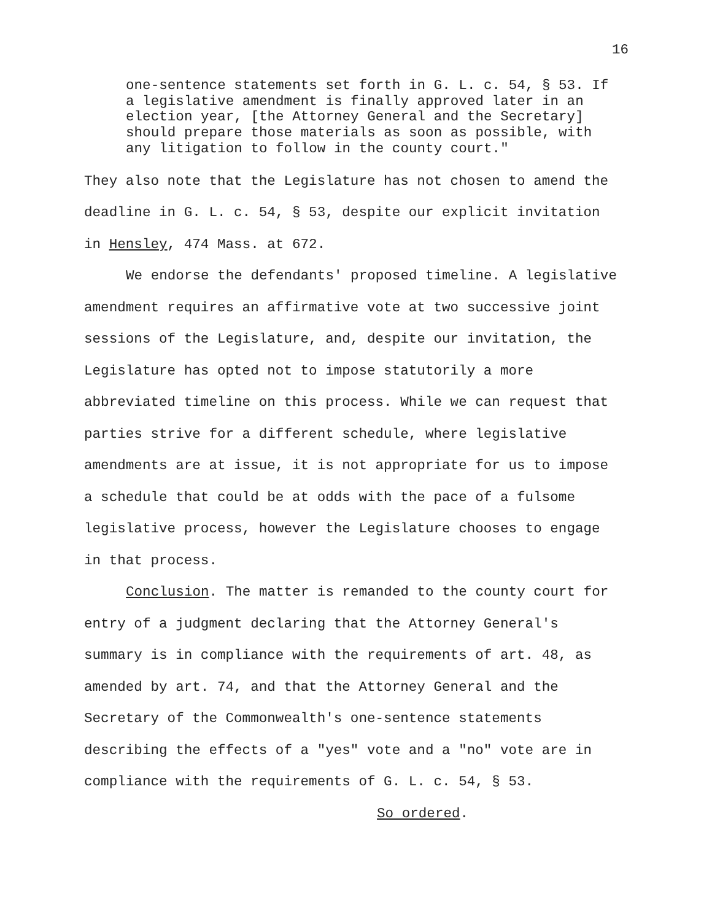16
one-sentence statements set forth in G. L. c. 54, § 53. If a legislative amendment is finally approved later in an election year, [the Attorney General and the Secretary] should prepare those materials as soon as possible, with any litigation to follow in the county court."
They also note that the Legislature has not chosen to amend the deadline in G. L. c. 54, § 53, despite our explicit invitation in Hensley, 474 Mass. at 672.
We endorse the defendants' proposed timeline. A legislative amendment requires an affirmative vote at two successive joint sessions of the Legislature, and, despite our invitation, the Legislature has opted not to impose statutorily a more abbreviated timeline on this process. While we can request that parties strive for a different schedule, where legislative amendments are at issue, it is not appropriate for us to impose a schedule that could be at odds with the pace of a fulsome legislative process, however the Legislature chooses to engage in that process.
Conclusion. The matter is remanded to the county court for entry of a judgment declaring that the Attorney General's summary is in compliance with the requirements of art. 48, as amended by art. 74, and that the Attorney General and the Secretary of the Commonwealth's one-sentence statements describing the effects of a "yes" vote and a "no" vote are in compliance with the requirements of G. L. c. 54, § 53.
So ordered.